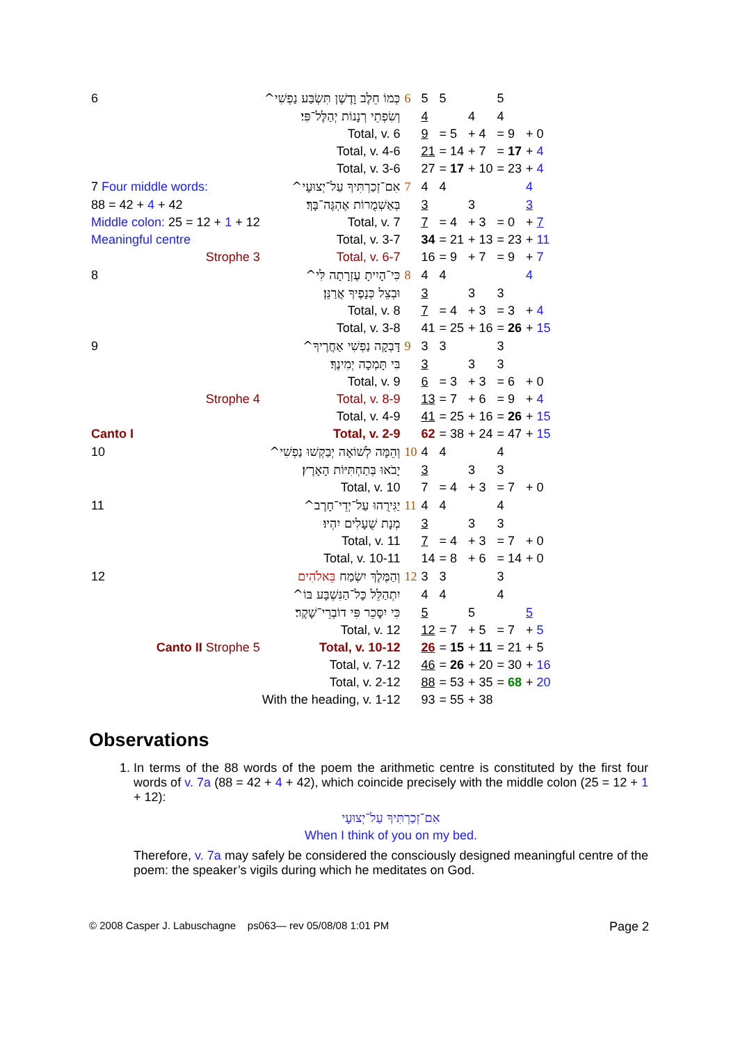| 6 | כְּמוֹ חֵלֶב וָדֶשֶׁן תִּשְׂבַּע נַפְשִׁי^ | 6 | 5 | 5 | | 5 | |
| | וְשִׂפְתֵי רְנָנוֹת יְהַלֶּל־פִּי׃ | | 4 | | 4 | 4 | |
| | Total, v. 6 | | 9 | = 5 | + 4 | = 9 | + 0 |
| | Total, v. 4-6 | | 21 | = 14 | + 7 | = 17 | + 4 |
| | Total, v. 3-6 | | 27 | = 17 | + 10 | = 23 | + 4 |
| 7 Four middle words: | אִם־זְכַרְתִּיךָ עַל־יְצוּעָי^ | 7 | 4 | 4 | | | 4 |
| 88 = 42 + 4 + 42 | בְּאַשְׁמֻרוֹת אֶהְגֶּה־בָּךְ׃ | | 3 | | 3 | | 3 |
| Middle colon: 25 = 12 + 1 + 12 | Total, v. 7 | | 7 | = 4 | + 3 | = 0 | + 7 |
| Meaningful centre | Total, v. 3-7 | | 34 | = 21 | + 13 | = 23 | + 11 |
| Strophe 3 | Total, v. 6-7 | | 16 | = 9 | + 7 | = 9 | + 7 |
| 8 | כִּי־הָיִיתָ עֶזְרָתָה לִּי^ | 8 | 4 | 4 | | | 4 |
| | וּבְצֵל כְּנָפֶיךָ אֲרַנֵּן׃ | | 3 | | 3 | 3 | |
| | Total, v. 8 | | 7 | = 4 | + 3 | = 3 | + 4 |
| | Total, v. 3-8 | | 41 | = 25 | + 16 | = 26 | + 15 |
| 9 | דָּבְקָה נַפְשִׁי אַחֲרֶיךָ^ | 9 | 3 | 3 | | 3 | |
| | בִּי תָּמְכָה יְמִינֶךָ׃ | | 3 | | 3 | 3 | |
| | Total, v. 9 | | 6 | = 3 | + 3 | = 6 | + 0 |
| Strophe 4 | Total, v. 8-9 | | 13 | = 7 | + 6 | = 9 | + 4 |
| | Total, v. 4-9 | | 41 | = 25 | + 16 | = 26 | + 15 |
| Canto I | Total, v. 2-9 | | 62 | = 38 | + 24 | = 47 | + 15 |
| 10 | וְהֵמָּה לְשׁוֹאָה יְבַקְשׁוּ נַפְשִׁי^ | 10 | 4 | 4 | | 4 | |
| | יָבֹאוּ בְּתַחְתִּיּוֹת הָאָרֶץ׃ | | 3 | | 3 | 3 | |
| | Total, v. 10 | | 7 | = 4 | + 3 | = 7 | + 0 |
| 11 | יַגִּירֻהוּ עַל־יְדֵי־חָרֶב^ | 11 | 4 | 4 | | 4 | |
| | מְנָת שֻׁעָלִים יִהְיוּ׃ | | 3 | | 3 | 3 | |
| | Total, v. 11 | | 7 | = 4 | + 3 | = 7 | + 0 |
| | Total, v. 10-11 | | 14 | = 8 | + 6 | = 14 | + 0 |
| 12 | וְהַמֶּלֶךְ יִשְׂמַח בֵּאלֹהִים | 12 | 3 | 3 | | 3 | |
| | יִתְהַלֵּל כָּל־הַנִּשְׁבָּע בּוֹ^ | | 4 | 4 | | 4 | |
| | כִּי יִסָּכֵר פִּי דוֹבְרֵי־שָׁקֶר׃ | | 5 | | 5 | | 5 |
| | Total, v. 12 | | 12 | = 7 | + 5 | = 7 | + 5 |
| Canto II Strophe 5 | Total, v. 10-12 | | 26 | = 15 | + 11 | = 21 | + 5 |
| | Total, v. 7-12 | | 46 | = 26 | + 20 | = 30 | + 16 |
| | Total, v. 2-12 | | 88 | = 53 | + 35 | = 68 | + 20 |
| With the heading, v. 1-12 | | | 93 | = 55 | + 38 | | |
Observations
1. In terms of the 88 words of the poem the arithmetic centre is constituted by the first four words of v. 7a (88 = 42 + 4 + 42), which coincide precisely with the middle colon (25 = 12 + 1 + 12):
אִם־זְכַרְתִּיךָ עַל־יְצוּעָי
When I think of you on my bed.
Therefore, v. 7a may safely be considered the consciously designed meaningful centre of the poem: the speaker’s vigils during which he meditates on God.
© 2008 Casper J. Labuschagne ps063— rev 05/08/08 1:01 PM Page 2